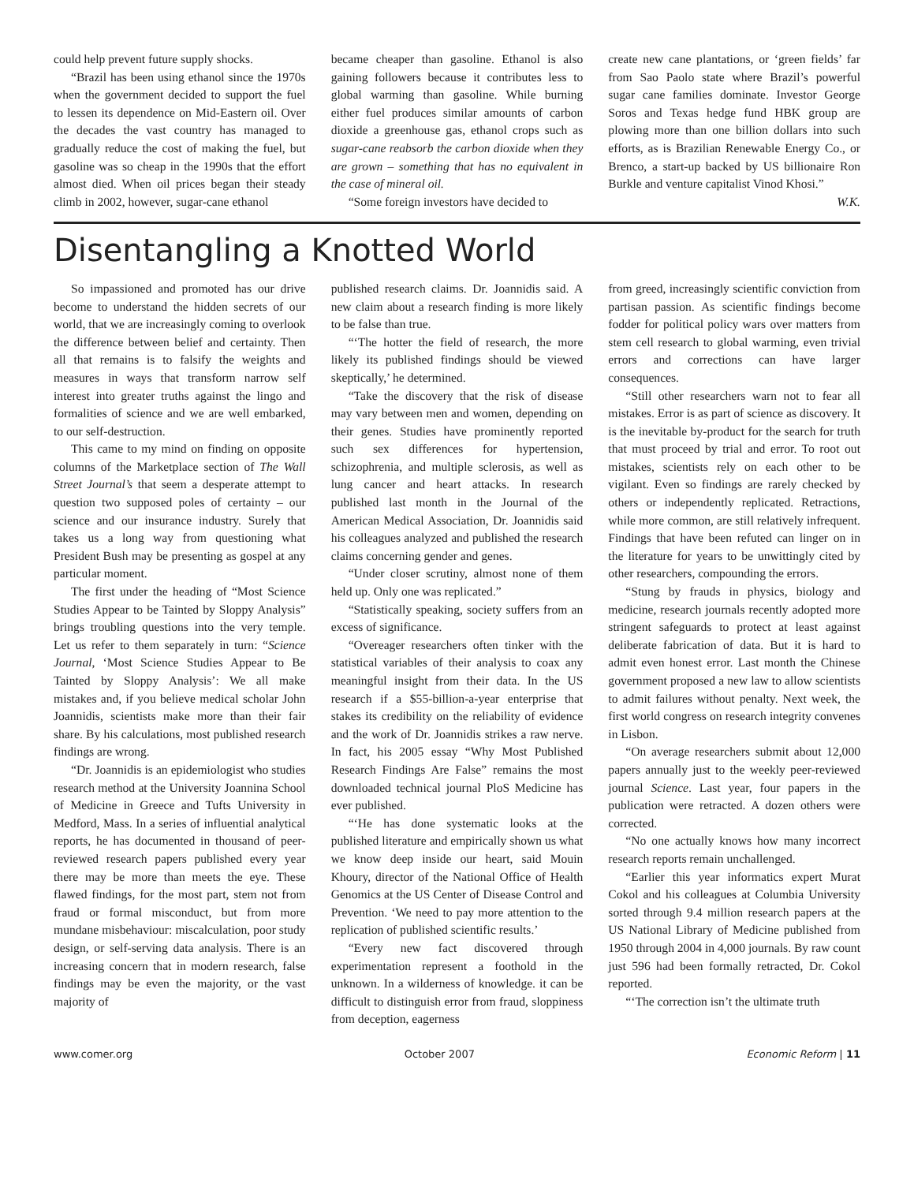could help prevent future supply shocks.
“Brazil has been using ethanol since the 1970s when the government decided to support the fuel to lessen its dependence on Mid-Eastern oil. Over the decades the vast country has managed to gradually reduce the cost of making the fuel, but gasoline was so cheap in the 1990s that the effort almost died. When oil prices began their steady climb in 2002, however, sugar-cane ethanol
became cheaper than gasoline. Ethanol is also gaining followers because it contributes less to global warming than gasoline. While burning either fuel produces similar amounts of carbon dioxide a greenhouse gas, ethanol crops such as sugar-cane reabsorb the carbon dioxide when they are grown – something that has no equivalent in the case of mineral oil.
“Some foreign investors have decided to
create new cane plantations, or ‘green fields’ far from Sao Paolo state where Brazil’s powerful sugar cane families dominate. Investor George Soros and Texas hedge fund HBK group are plowing more than one billion dollars into such efforts, as is Brazilian Renewable Energy Co., or Brenco, a start-up backed by US billionaire Ron Burkle and venture capitalist Vinod Khosi.”
W.K.
Disentangling a Knotted World
So impassioned and promoted has our drive become to understand the hidden secrets of our world, that we are increasingly coming to overlook the difference between belief and certainty. Then all that remains is to falsify the weights and measures in ways that transform narrow self interest into greater truths against the lingo and formalities of science and we are well embarked, to our self-destruction.
This came to my mind on finding on opposite columns of the Marketplace section of The Wall Street Journal’s that seem a desperate attempt to question two supposed poles of certainty – our science and our insurance industry. Surely that takes us a long way from questioning what President Bush may be presenting as gospel at any particular moment.
The first under the heading of “Most Science Studies Appear to be Tainted by Sloppy Analysis” brings troubling questions into the very temple. Let us refer to them separately in turn: “Science Journal, ‘Most Science Studies Appear to Be Tainted by Sloppy Analysis’: We all make mistakes and, if you believe medical scholar John Joannidis, scientists make more than their fair share. By his calculations, most published research findings are wrong.
“Dr. Joannidis is an epidemiologist who studies research method at the University Joannina School of Medicine in Greece and Tufts University in Medford, Mass. In a series of influential analytical reports, he has documented in thousand of peer-reviewed research papers published every year there may be more than meets the eye. These flawed findings, for the most part, stem not from fraud or formal misconduct, but from more mundane misbehaviour: miscalculation, poor study design, or self-serving data analysis. There is an increasing concern that in modern research, false findings may be even the majority, or the vast majority of
published research claims. Dr. Joannidis said. A new claim about a research finding is more likely to be false than true.
“‘The hotter the field of research, the more likely its published findings should be viewed skeptically,’ he determined.
“Take the discovery that the risk of disease may vary between men and women, depending on their genes. Studies have prominently reported such sex differences for hypertension, schizophrenia, and multiple sclerosis, as well as lung cancer and heart attacks. In research published last month in the Journal of the American Medical Association, Dr. Joannidis said his colleagues analyzed and published the research claims concerning gender and genes.
“Under closer scrutiny, almost none of them held up. Only one was replicated.”
“Statistically speaking, society suffers from an excess of significance.
“Overeager researchers often tinker with the statistical variables of their analysis to coax any meaningful insight from their data. In the US research if a $55-billion-a-year enterprise that stakes its credibility on the reliability of evidence and the work of Dr. Joannidis strikes a raw nerve. In fact, his 2005 essay “Why Most Published Research Findings Are False” remains the most downloaded technical journal PloS Medicine has ever published.
“‘He has done systematic looks at the published literature and empirically shown us what we know deep inside our heart, said Mouin Khoury, director of the National Office of Health Genomics at the US Center of Disease Control and Prevention. ‘We need to pay more attention to the replication of published scientific results.’
“Every new fact discovered through experimentation represent a foothold in the unknown. In a wilderness of knowledge. it can be difficult to distinguish error from fraud, sloppiness from deception, eagerness
from greed, increasingly scientific conviction from partisan passion. As scientific findings become fodder for political policy wars over matters from stem cell research to global warming, even trivial errors and corrections can have larger consequences.
“Still other researchers warn not to fear all mistakes. Error is as part of science as discovery. It is the inevitable by-product for the search for truth that must proceed by trial and error. To root out mistakes, scientists rely on each other to be vigilant. Even so findings are rarely checked by others or independently replicated. Retractions, while more common, are still relatively infrequent. Findings that have been refuted can linger on in the literature for years to be unwittingly cited by other researchers, compounding the errors.
“Stung by frauds in physics, biology and medicine, research journals recently adopted more stringent safeguards to protect at least against deliberate fabrication of data. But it is hard to admit even honest error. Last month the Chinese government proposed a new law to allow scientists to admit failures without penalty. Next week, the first world congress on research integrity convenes in Lisbon.
“On average researchers submit about 12,000 papers annually just to the weekly peer-reviewed journal Science. Last year, four papers in the publication were retracted. A dozen others were corrected.
“No one actually knows how many incorrect research reports remain unchallenged.
“Earlier this year informatics expert Murat Cokol and his colleagues at Columbia University sorted through 9.4 million research papers at the US National Library of Medicine published from 1950 through 2004 in 4,000 journals. By raw count just 596 had been formally retracted, Dr. Cokol reported.
“‘The correction isn’t the ultimate truth
www.comer.org October 2007 Economic Reform | 11